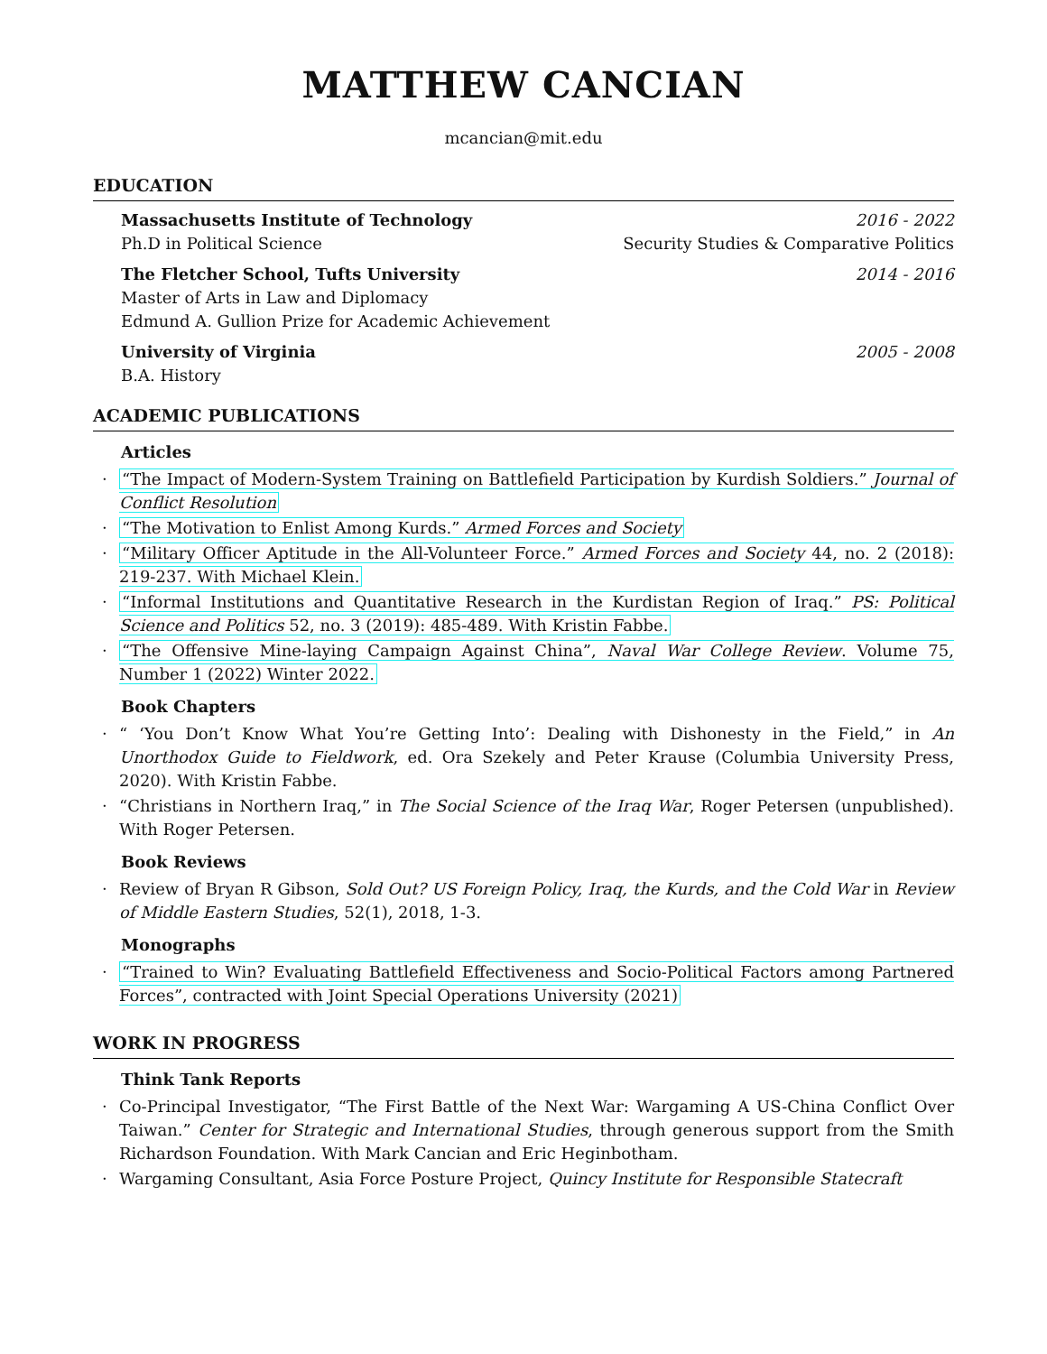MATTHEW CANCIAN
mcancian@mit.edu
EDUCATION
Massachusetts Institute of Technology 2016 - 2022
Ph.D in Political Science Security Studies & Comparative Politics
The Fletcher School, Tufts University 2014 - 2016
Master of Arts in Law and Diplomacy
Edmund A. Gullion Prize for Academic Achievement
University of Virginia 2005 - 2008
B.A. History
ACADEMIC PUBLICATIONS
Articles
· “The Impact of Modern-System Training on Battlefield Participation by Kurdish Soldiers.” Journal of Conflict Resolution
· “The Motivation to Enlist Among Kurds.” Armed Forces and Society
· “Military Officer Aptitude in the All-Volunteer Force.” Armed Forces and Society 44, no. 2 (2018): 219-237. With Michael Klein.
· “Informal Institutions and Quantitative Research in the Kurdistan Region of Iraq.” PS: Political Science and Politics 52, no. 3 (2019): 485-489. With Kristin Fabbe.
· “The Offensive Mine-laying Campaign Against China”, Naval War College Review. Volume 75, Number 1 (2022) Winter 2022.
Book Chapters
· “ ‘You Don’t Know What You’re Getting Into’: Dealing with Dishonesty in the Field,” in An Unorthodox Guide to Fieldwork, ed. Ora Szekely and Peter Krause (Columbia University Press, 2020). With Kristin Fabbe.
· “Christians in Northern Iraq,” in The Social Science of the Iraq War, Roger Petersen (unpublished). With Roger Petersen.
Book Reviews
· Review of Bryan R Gibson, Sold Out? US Foreign Policy, Iraq, the Kurds, and the Cold War in Review of Middle Eastern Studies, 52(1), 2018, 1-3.
Monographs
· “Trained to Win? Evaluating Battlefield Effectiveness and Socio-Political Factors among Partnered Forces”, contracted with Joint Special Operations University (2021)
WORK IN PROGRESS
Think Tank Reports
· Co-Principal Investigator, “The First Battle of the Next War: Wargaming A US-China Conflict Over Taiwan.” Center for Strategic and International Studies, through generous support from the Smith Richardson Foundation. With Mark Cancian and Eric Heginbotham.
· Wargaming Consultant, Asia Force Posture Project, Quincy Institute for Responsible Statecraft